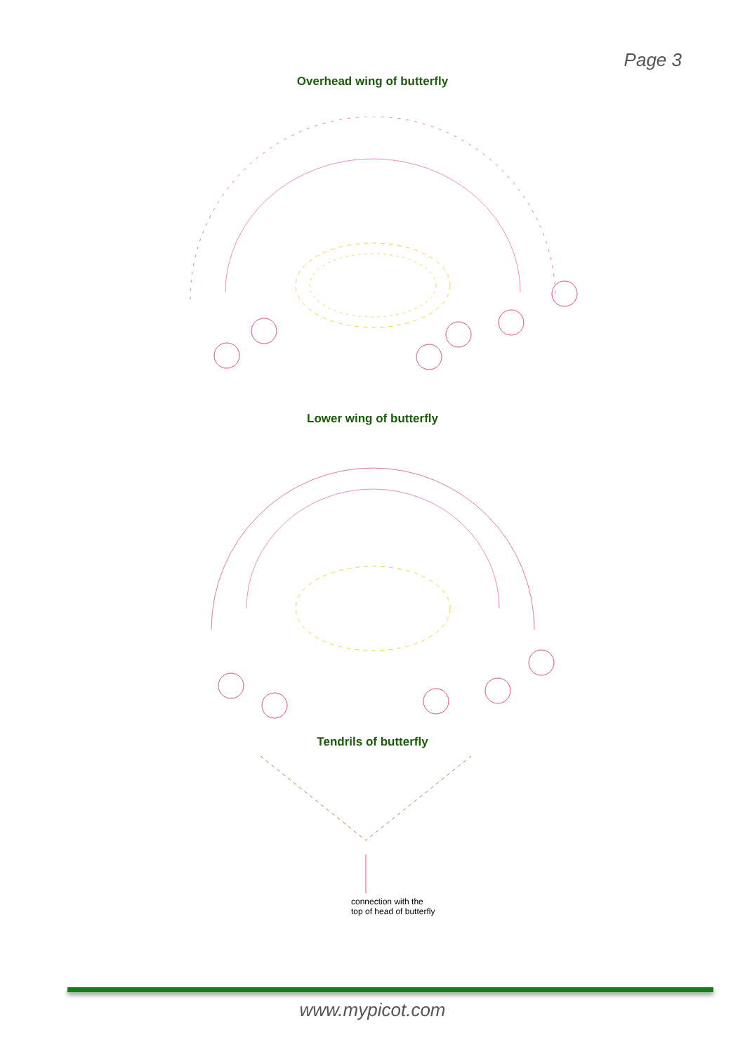Page 3
Overhead wing of butterfly
Lower wing of butterfly
Tendrils of butterfly
connection with the top of head of butterfly
www.mypicot.com